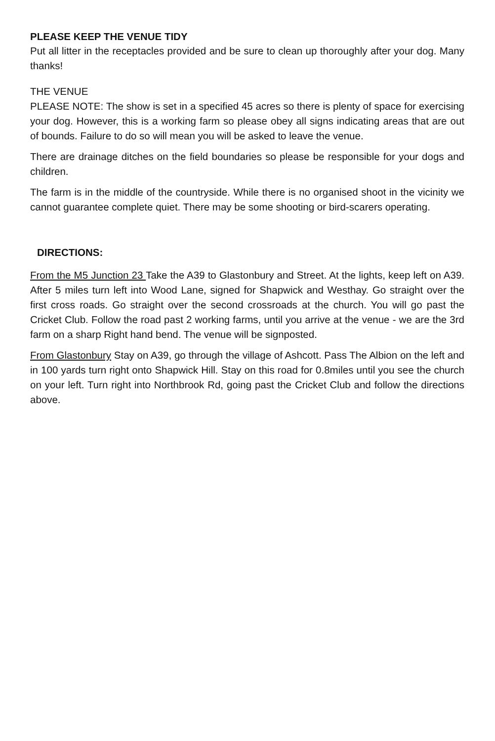PLEASE KEEP THE VENUE TIDY
Put all litter in the receptacles provided and be sure to clean up thoroughly after your dog. Many thanks!
THE VENUE
PLEASE NOTE: The show is set in a specified 45 acres so there is plenty of space for exercising your dog. However, this is a working farm so please obey all signs indicating areas that are out of bounds. Failure to do so will mean you will be asked to leave the venue.
There are drainage ditches on the field boundaries so please be responsible for your dogs and children.
The farm is in the middle of the countryside. While there is no organised shoot in the vicinity we cannot guarantee complete quiet. There may be some shooting or bird-scarers operating.
DIRECTIONS:
From the M5 Junction 23 Take the A39 to Glastonbury and Street. At the lights, keep left on A39. After 5 miles turn left into Wood Lane, signed for Shapwick and Westhay. Go straight over the first cross roads. Go straight over the second crossroads at the church. You will go past the Cricket Club. Follow the road past 2 working farms, until you arrive at the venue - we are the 3rd farm on a sharp Right hand bend. The venue will be signposted.
From Glastonbury Stay on A39, go through the village of Ashcott. Pass The Albion on the left and in 100 yards turn right onto Shapwick Hill. Stay on this road for 0.8miles until you see the church on your left. Turn right into Northbrook Rd, going past the Cricket Club and follow the directions above.